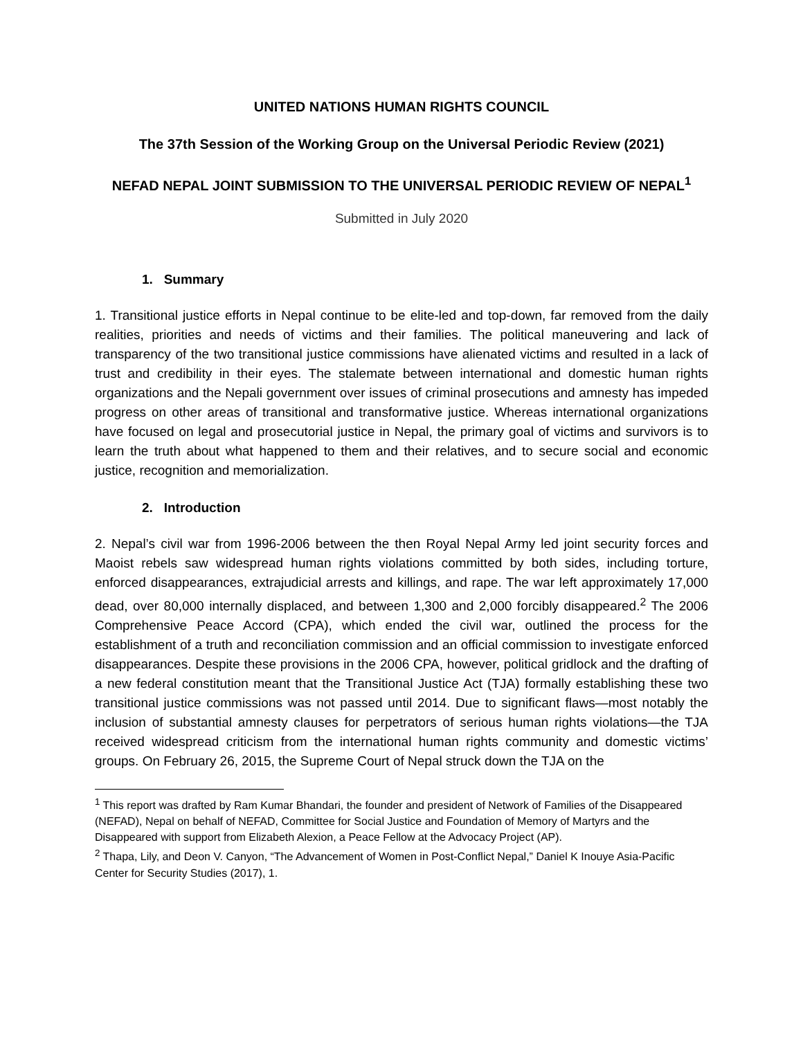UNITED NATIONS HUMAN RIGHTS COUNCIL
The 37th Session of the Working Group on the Universal Periodic Review (2021)
NEFAD NEPAL JOINT SUBMISSION TO THE UNIVERSAL PERIODIC REVIEW OF NEPAL<sup>1</sup>
Submitted in July 2020
1. Summary
1. Transitional justice efforts in Nepal continue to be elite-led and top-down, far removed from the daily realities, priorities and needs of victims and their families. The political maneuvering and lack of transparency of the two transitional justice commissions have alienated victims and resulted in a lack of trust and credibility in their eyes. The stalemate between international and domestic human rights organizations and the Nepali government over issues of criminal prosecutions and amnesty has impeded progress on other areas of transitional and transformative justice. Whereas international organizations have focused on legal and prosecutorial justice in Nepal, the primary goal of victims and survivors is to learn the truth about what happened to them and their relatives, and to secure social and economic justice, recognition and memorialization.
2. Introduction
2. Nepal’s civil war from 1996-2006 between the then Royal Nepal Army led joint security forces and Maoist rebels saw widespread human rights violations committed by both sides, including torture, enforced disappearances, extrajudicial arrests and killings, and rape. The war left approximately 17,000 dead, over 80,000 internally displaced, and between 1,300 and 2,000 forcibly disappeared.<sup>2</sup> The 2006 Comprehensive Peace Accord (CPA), which ended the civil war, outlined the process for the establishment of a truth and reconciliation commission and an official commission to investigate enforced disappearances. Despite these provisions in the 2006 CPA, however, political gridlock and the drafting of a new federal constitution meant that the Transitional Justice Act (TJA) formally establishing these two transitional justice commissions was not passed until 2014. Due to significant flaws—most notably the inclusion of substantial amnesty clauses for perpetrators of serious human rights violations—the TJA received widespread criticism from the international human rights community and domestic victims’ groups. On February 26, 2015, the Supreme Court of Nepal struck down the TJA on the
<sup>1</sup> This report was drafted by Ram Kumar Bhandari, the founder and president of Network of Families of the Disappeared (NEFAD), Nepal on behalf of NEFAD, Committee for Social Justice and Foundation of Memory of Martyrs and the Disappeared with support from Elizabeth Alexion, a Peace Fellow at the Advocacy Project (AP).
<sup>2</sup> Thapa, Lily, and Deon V. Canyon, “The Advancement of Women in Post-Conflict Nepal,” Daniel K Inouye Asia-Pacific Center for Security Studies (2017), 1.